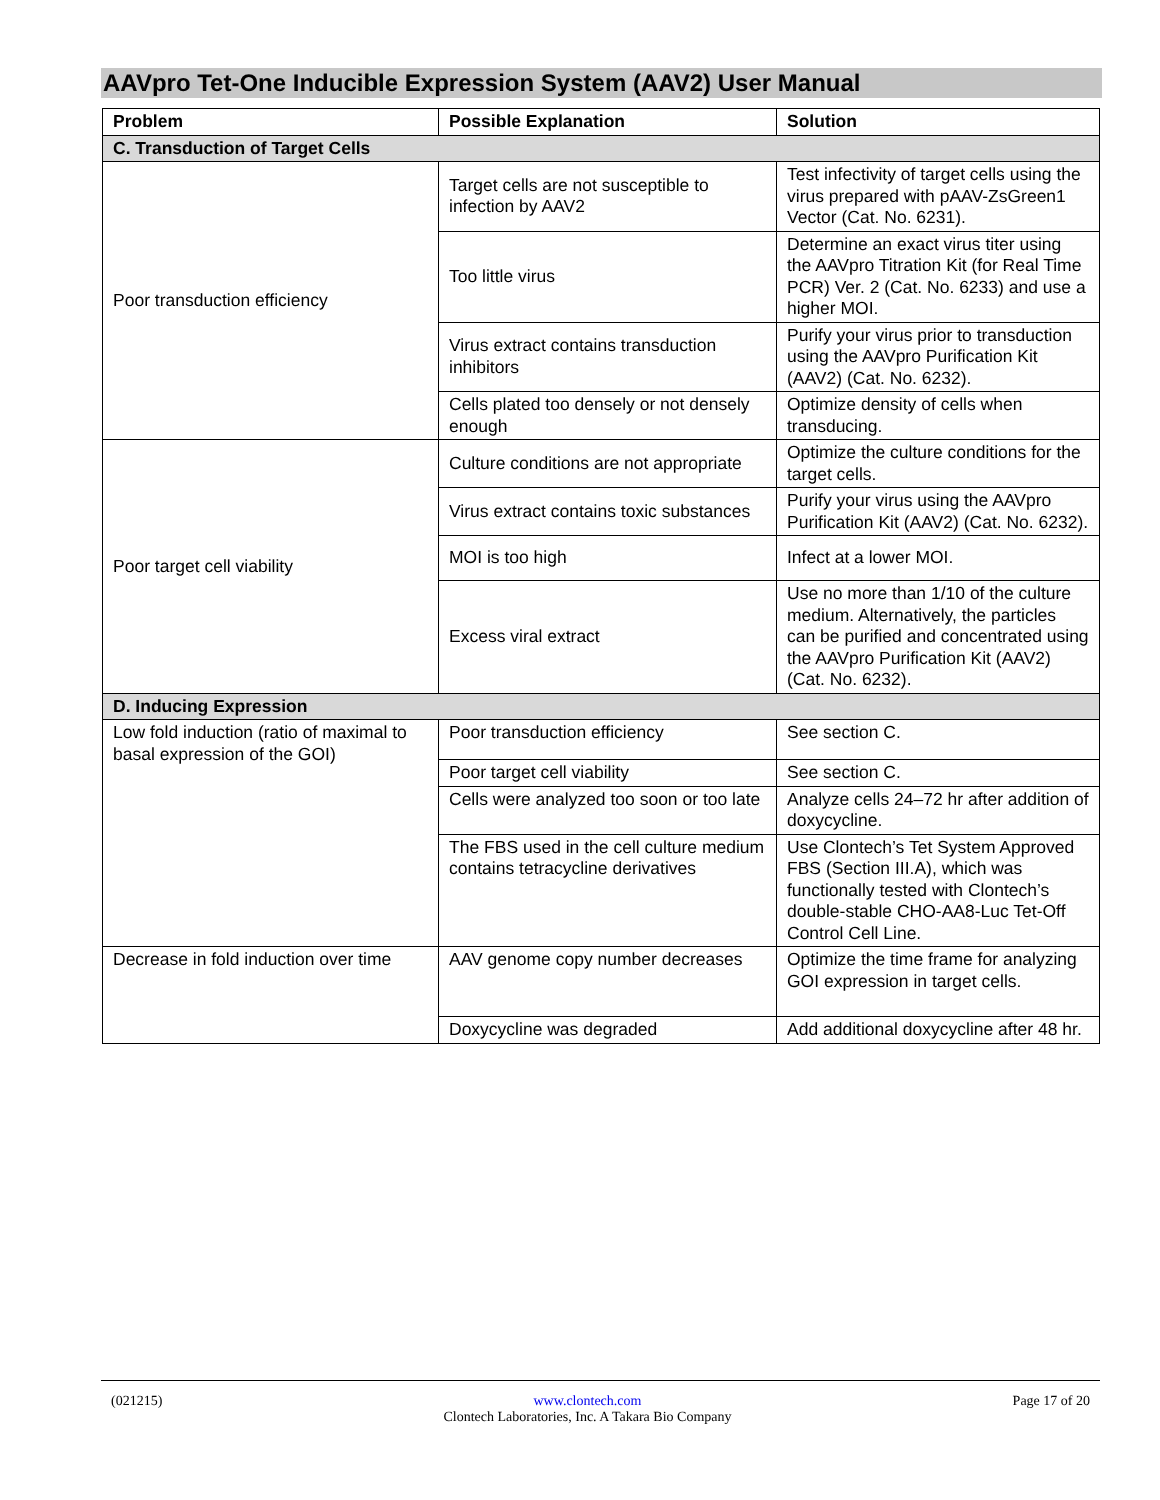AAVpro Tet-One Inducible Expression System (AAV2) User Manual
| Problem | Possible Explanation | Solution |
| --- | --- | --- |
| C. Transduction of Target Cells | | |
| Poor transduction efficiency | Target cells are not susceptible to infection by AAV2 | Test infectivity of target cells using the virus prepared with pAAV-ZsGreen1 Vector (Cat. No. 6231). |
| | Too little virus | Determine an exact virus titer using the AAVpro Titration Kit (for Real Time PCR) Ver. 2 (Cat. No. 6233) and use a higher MOI. |
| | Virus extract contains transduction inhibitors | Purify your virus prior to transduction using the AAVpro Purification Kit (AAV2) (Cat. No. 6232). |
| | Cells plated too densely or not densely enough | Optimize density of cells when transducing. |
| Poor target cell viability | Culture conditions are not appropriate | Optimize the culture conditions for the target cells. |
| | Virus extract contains toxic substances | Purify your virus using the AAVpro Purification Kit (AAV2) (Cat. No. 6232). |
| | MOI is too high | Infect at a lower MOI. |
| | Excess viral extract | Use no more than 1/10 of the culture medium. Alternatively, the particles can be purified and concentrated using the AAVpro Purification Kit (AAV2) (Cat. No. 6232). |
| D. Inducing Expression | | |
| Low fold induction (ratio of maximal to basal expression of the GOI) | Poor transduction efficiency | See section C. |
| | Poor target cell viability | See section C. |
| | Cells were analyzed too soon or too late | Analyze cells 24–72 hr after addition of doxycycline. |
| | The FBS used in the cell culture medium contains tetracycline derivatives | Use Clontech’s Tet System Approved FBS (Section III.A), which was functionally tested with Clontech’s double-stable CHO-AA8-Luc Tet-Off Control Cell Line. |
| Decrease in fold induction over time | AAV genome copy number decreases | Optimize the time frame for analyzing GOI expression in target cells. |
| | Doxycycline was degraded | Add additional doxycycline after 48 hr. |
(021215) www.clontech.com
Clontech Laboratories, Inc. A Takara Bio Company Page 17 of 20